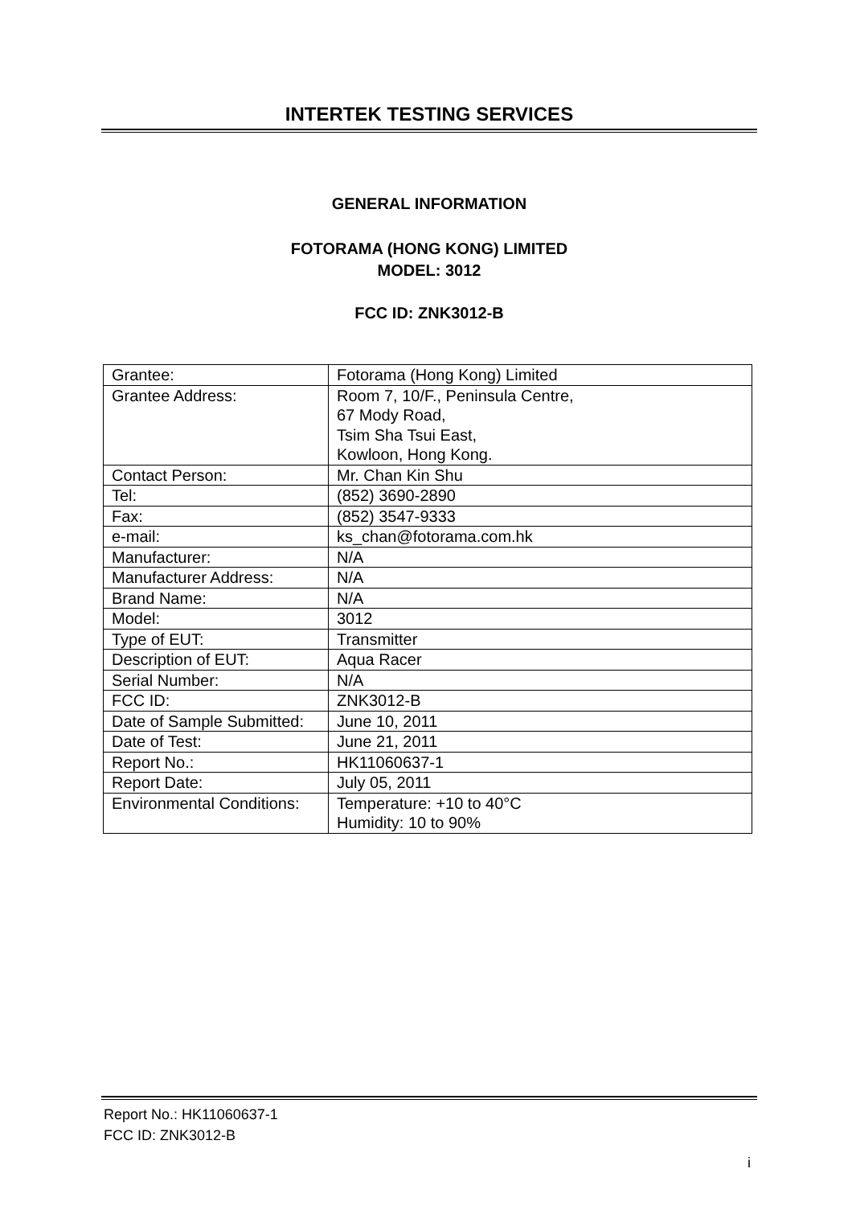INTERTEK TESTING SERVICES
GENERAL INFORMATION
FOTORAMA (HONG KONG) LIMITED
MODEL: 3012
FCC ID: ZNK3012-B
| Grantee: | Fotorama (Hong Kong) Limited |
| Grantee Address: | Room 7, 10/F., Peninsula Centre, 67 Mody Road, Tsim Sha Tsui East, Kowloon, Hong Kong. |
| Contact Person: | Mr. Chan Kin Shu |
| Tel: | (852) 3690-2890 |
| Fax: | (852) 3547-9333 |
| e-mail: | ks_chan@fotorama.com.hk |
| Manufacturer: | N/A |
| Manufacturer Address: | N/A |
| Brand Name: | N/A |
| Model: | 3012 |
| Type of EUT: | Transmitter |
| Description of EUT: | Aqua Racer |
| Serial Number: | N/A |
| FCC ID: | ZNK3012-B |
| Date of Sample Submitted: | June 10, 2011 |
| Date of Test: | June 21, 2011 |
| Report No.: | HK11060637-1 |
| Report Date: | July 05, 2011 |
| Environmental Conditions: | Temperature: +10 to 40°C Humidity: 10 to 90% |
Report No.: HK11060637-1
FCC ID: ZNK3012-B
i